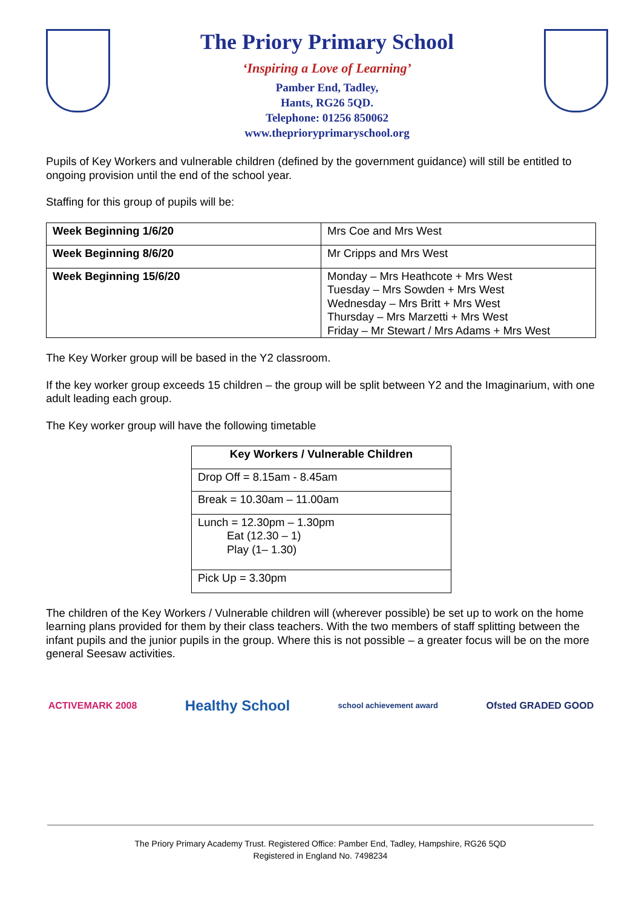The Priory Primary School
‘Inspiring a Love of Learning’
Pamber End, Tadley,
Hants, RG26 5QD.
Telephone: 01256 850062
www.theprioryprimaryschool.org
Pupils of Key Workers and vulnerable children (defined by the government guidance) will still be entitled to ongoing provision until the end of the school year.
Staffing for this group of pupils will be:
| Week Beginning 1/6/20 | Mrs Coe and Mrs West |
| Week Beginning 8/6/20 | Mr Cripps and Mrs West |
| Week Beginning 15/6/20 | Monday – Mrs Heathcote + Mrs West Tuesday – Mrs Sowden + Mrs West Wednesday – Mrs Britt + Mrs West Thursday – Mrs Marzetti + Mrs West Friday – Mr Stewart / Mrs Adams + Mrs West |
The Key Worker group will be based in the Y2 classroom.
If the key worker group exceeds 15 children – the group will be split between Y2 and the Imaginarium, with one adult leading each group.
The Key worker group will have the following timetable
| Key Workers / Vulnerable Children |
| --- |
| Drop Off = 8.15am - 8.45am |
| Break = 10.30am – 11.00am |
| Lunch = 12.30pm – 1.30pm Eat (12.30 – 1) Play (1– 1.30) |
| Pick Up = 3.30pm |
The children of the Key Workers / Vulnerable children will (wherever possible) be set up to work on the home learning plans provided for them by their class teachers. With the two members of staff splitting between the infant pupils and the junior pupils in the group. Where this is not possible – a greater focus will be on the more general Seesaw activities.
ACTIVEMARK 2008
Healthy School
school achievement award
Ofsted GRADED GOOD
The Priory Primary Academy Trust. Registered Office: Pamber End, Tadley, Hampshire, RG26 5QD
Registered in England No. 7498234